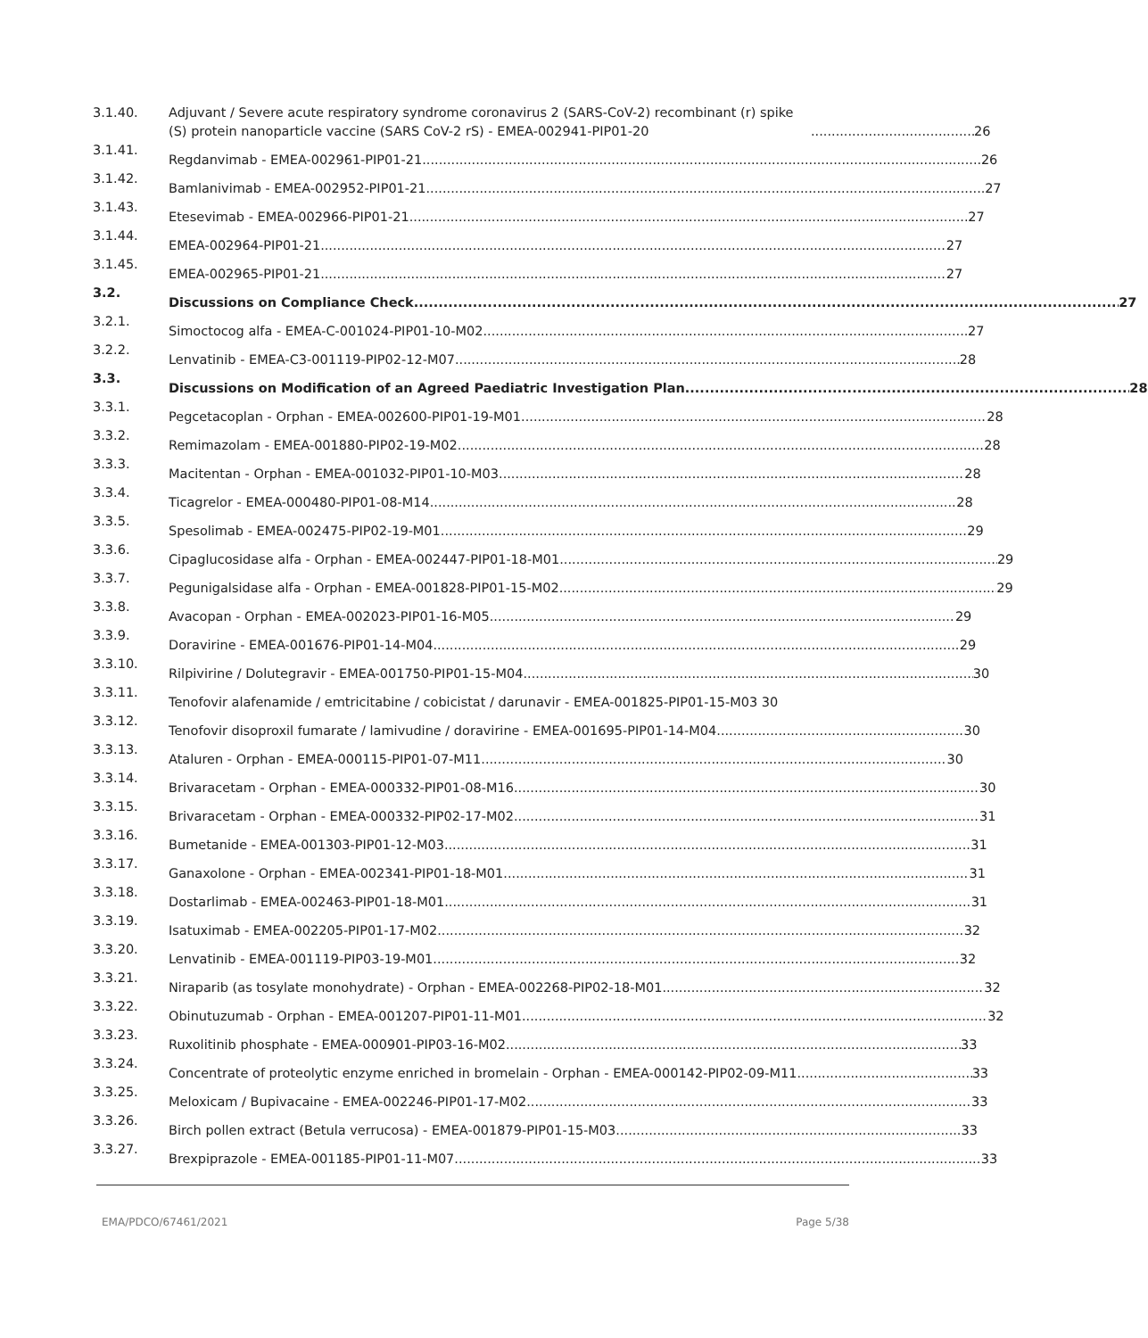3.1.40. Adjuvant / Severe acute respiratory syndrome coronavirus 2 (SARS-CoV-2) recombinant (r) spike (S) protein nanoparticle vaccine (SARS CoV-2 rS) - EMEA-002941-PIP01-20 26
3.1.41. Regdanvimab - EMEA-002961-PIP01-21 26
3.1.42. Bamlanivimab - EMEA-002952-PIP01-21 27
3.1.43. Etesevimab - EMEA-002966-PIP01-21 27
3.1.44. EMEA-002964-PIP01-21 27
3.1.45. EMEA-002965-PIP01-21 27
3.2. Discussions on Compliance Check 27
3.2.1. Simoctocog alfa - EMEA-C-001024-PIP01-10-M02 27
3.2.2. Lenvatinib - EMEA-C3-001119-PIP02-12-M07 28
3.3. Discussions on Modification of an Agreed Paediatric Investigation Plan 28
3.3.1. Pegcetacoplan - Orphan - EMEA-002600-PIP01-19-M01 28
3.3.2. Remimazolam - EMEA-001880-PIP02-19-M02 28
3.3.3. Macitentan - Orphan - EMEA-001032-PIP01-10-M03 28
3.3.4. Ticagrelor - EMEA-000480-PIP01-08-M14 28
3.3.5. Spesolimab - EMEA-002475-PIP02-19-M01 29
3.3.6. Cipaglucosidase alfa - Orphan - EMEA-002447-PIP01-18-M01 29
3.3.7. Pegunigalsidase alfa - Orphan - EMEA-001828-PIP01-15-M02 29
3.3.8. Avacopan - Orphan - EMEA-002023-PIP01-16-M05 29
3.3.9. Doravirine - EMEA-001676-PIP01-14-M04 29
3.3.10. Rilpivirine / Dolutegravir - EMEA-001750-PIP01-15-M04 30
3.3.11. Tenofovir alafenamide / emtricitabine / cobicistat / darunavir - EMEA-001825-PIP01-15-M03 30
3.3.12. Tenofovir disoproxil fumarate / lamivudine / doravirine - EMEA-001695-PIP01-14-M04 30
3.3.13. Ataluren - Orphan - EMEA-000115-PIP01-07-M11 30
3.3.14. Brivaracetam - Orphan - EMEA-000332-PIP01-08-M16 30
3.3.15. Brivaracetam - Orphan - EMEA-000332-PIP02-17-M02 31
3.3.16. Bumetanide - EMEA-001303-PIP01-12-M03 31
3.3.17. Ganaxolone - Orphan - EMEA-002341-PIP01-18-M01 31
3.3.18. Dostarlimab - EMEA-002463-PIP01-18-M01 31
3.3.19. Isatuximab - EMEA-002205-PIP01-17-M02 32
3.3.20. Lenvatinib - EMEA-001119-PIP03-19-M01 32
3.3.21. Niraparib (as tosylate monohydrate) - Orphan - EMEA-002268-PIP02-18-M01 32
3.3.22. Obinutuzumab - Orphan - EMEA-001207-PIP01-11-M01 32
3.3.23. Ruxolitinib phosphate - EMEA-000901-PIP03-16-M02 33
3.3.24. Concentrate of proteolytic enzyme enriched in bromelain - Orphan - EMEA-000142-PIP02-09-M11 33
3.3.25. Meloxicam / Bupivacaine - EMEA-002246-PIP01-17-M02 33
3.3.26. Birch pollen extract (Betula verrucosa) - EMEA-001879-PIP01-15-M03 33
3.3.27. Brexpiprazole - EMEA-001185-PIP01-11-M07 33
EMA/PDCO/67461/2021 Page 5/38